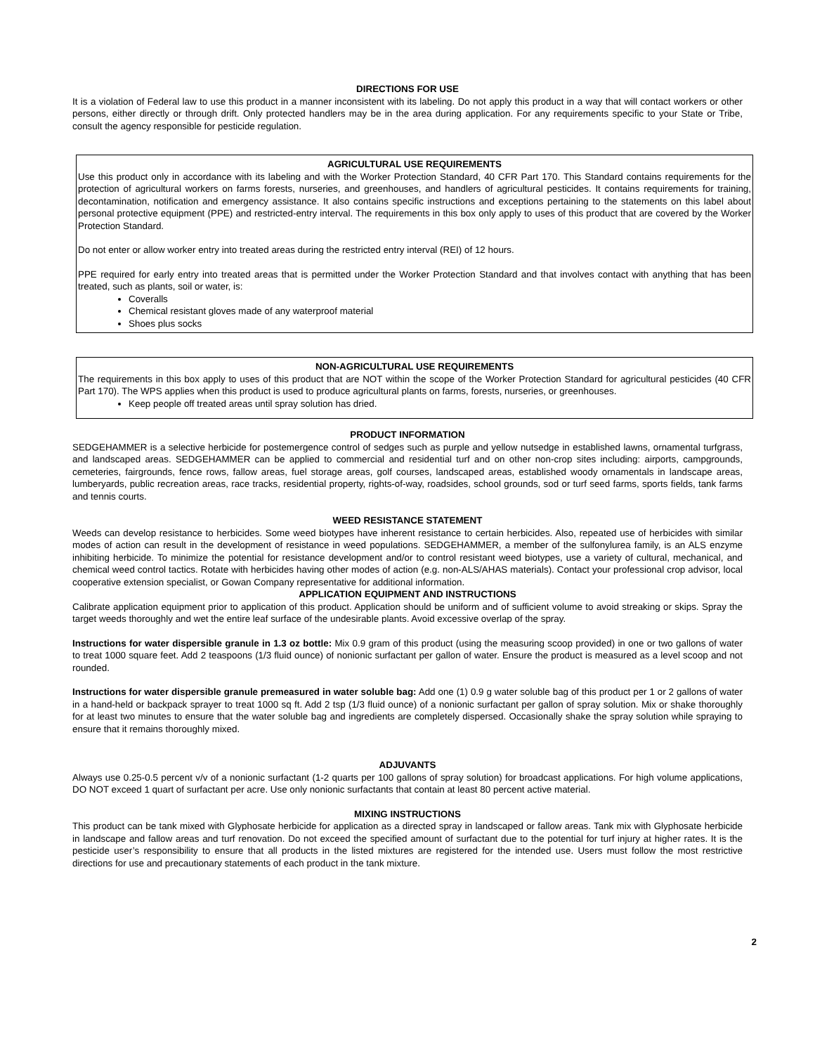DIRECTIONS FOR USE
It is a violation of Federal law to use this product in a manner inconsistent with its labeling. Do not apply this product in a way that will contact workers or other persons, either directly or through drift. Only protected handlers may be in the area during application. For any requirements specific to your State or Tribe, consult the agency responsible for pesticide regulation.
AGRICULTURAL USE REQUIREMENTS
Use this product only in accordance with its labeling and with the Worker Protection Standard, 40 CFR Part 170. This Standard contains requirements for the protection of agricultural workers on farms forests, nurseries, and greenhouses, and handlers of agricultural pesticides. It contains requirements for training, decontamination, notification and emergency assistance. It also contains specific instructions and exceptions pertaining to the statements on this label about personal protective equipment (PPE) and restricted-entry interval. The requirements in this box only apply to uses of this product that are covered by the Worker Protection Standard.
Do not enter or allow worker entry into treated areas during the restricted entry interval (REI) of 12 hours.
PPE required for early entry into treated areas that is permitted under the Worker Protection Standard and that involves contact with anything that has been treated, such as plants, soil or water, is:
Coveralls
Chemical resistant gloves made of any waterproof material
Shoes plus socks
NON-AGRICULTURAL USE REQUIREMENTS
The requirements in this box apply to uses of this product that are NOT within the scope of the Worker Protection Standard for agricultural pesticides (40 CFR Part 170). The WPS applies when this product is used to produce agricultural plants on farms, forests, nurseries, or greenhouses.
Keep people off treated areas until spray solution has dried.
PRODUCT INFORMATION
SEDGEHAMMER is a selective herbicide for postemergence control of sedges such as purple and yellow nutsedge in established lawns, ornamental turfgrass, and landscaped areas. SEDGEHAMMER can be applied to commercial and residential turf and on other non-crop sites including: airports, campgrounds, cemeteries, fairgrounds, fence rows, fallow areas, fuel storage areas, golf courses, landscaped areas, established woody ornamentals in landscape areas, lumberyards, public recreation areas, race tracks, residential property, rights-of-way, roadsides, school grounds, sod or turf seed farms, sports fields, tank farms and tennis courts.
WEED RESISTANCE STATEMENT
Weeds can develop resistance to herbicides. Some weed biotypes have inherent resistance to certain herbicides. Also, repeated use of herbicides with similar modes of action can result in the development of resistance in weed populations. SEDGEHAMMER, a member of the sulfonylurea family, is an ALS enzyme inhibiting herbicide. To minimize the potential for resistance development and/or to control resistant weed biotypes, use a variety of cultural, mechanical, and chemical weed control tactics. Rotate with herbicides having other modes of action (e.g. non-ALS/AHAS materials). Contact your professional crop advisor, local cooperative extension specialist, or Gowan Company representative for additional information.
APPLICATION EQUIPMENT AND INSTRUCTIONS
Calibrate application equipment prior to application of this product. Application should be uniform and of sufficient volume to avoid streaking or skips. Spray the target weeds thoroughly and wet the entire leaf surface of the undesirable plants. Avoid excessive overlap of the spray.
Instructions for water dispersible granule in 1.3 oz bottle: Mix 0.9 gram of this product (using the measuring scoop provided) in one or two gallons of water to treat 1000 square feet. Add 2 teaspoons (1/3 fluid ounce) of nonionic surfactant per gallon of water. Ensure the product is measured as a level scoop and not rounded.
Instructions for water dispersible granule premeasured in water soluble bag: Add one (1) 0.9 g water soluble bag of this product per 1 or 2 gallons of water in a hand-held or backpack sprayer to treat 1000 sq ft. Add 2 tsp (1/3 fluid ounce) of a nonionic surfactant per gallon of spray solution. Mix or shake thoroughly for at least two minutes to ensure that the water soluble bag and ingredients are completely dispersed. Occasionally shake the spray solution while spraying to ensure that it remains thoroughly mixed.
ADJUVANTS
Always use 0.25-0.5 percent v/v of a nonionic surfactant (1-2 quarts per 100 gallons of spray solution) for broadcast applications. For high volume applications, DO NOT exceed 1 quart of surfactant per acre. Use only nonionic surfactants that contain at least 80 percent active material.
MIXING INSTRUCTIONS
This product can be tank mixed with Glyphosate herbicide for application as a directed spray in landscaped or fallow areas. Tank mix with Glyphosate herbicide in landscape and fallow areas and turf renovation. Do not exceed the specified amount of surfactant due to the potential for turf injury at higher rates. It is the pesticide user’s responsibility to ensure that all products in the listed mixtures are registered for the intended use. Users must follow the most restrictive directions for use and precautionary statements of each product in the tank mixture.
2